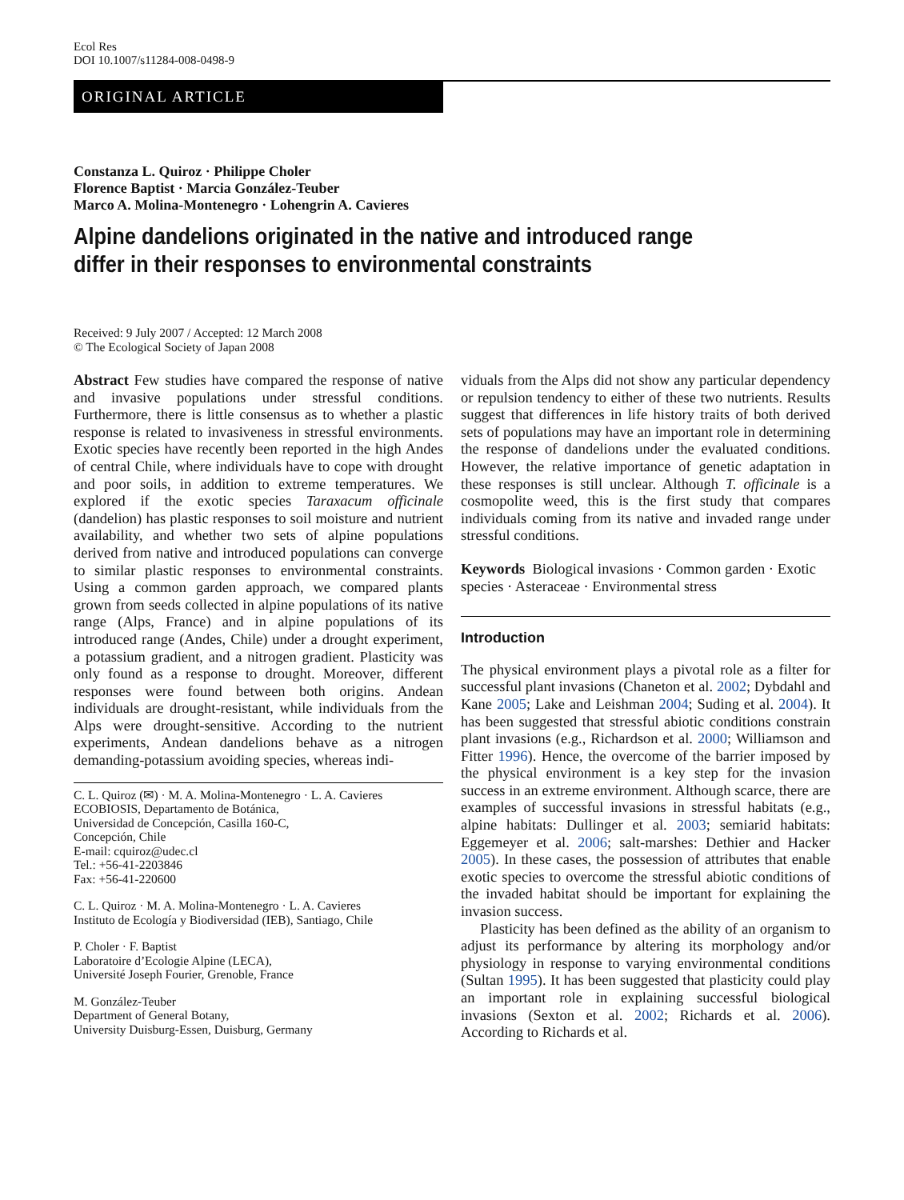Ecol Res
DOI 10.1007/s11284-008-0498-9
ORIGINAL ARTICLE
Constanza L. Quiroz · Philippe Choler
Florence Baptist · Marcia González-Teuber
Marco A. Molina-Montenegro · Lohengrin A. Cavieres
Alpine dandelions originated in the native and introduced range
differ in their responses to environmental constraints
Received: 9 July 2007 / Accepted: 12 March 2008
© The Ecological Society of Japan 2008
Abstract Few studies have compared the response of native and invasive populations under stressful conditions. Furthermore, there is little consensus as to whether a plastic response is related to invasiveness in stressful environments. Exotic species have recently been reported in the high Andes of central Chile, where individuals have to cope with drought and poor soils, in addition to extreme temperatures. We explored if the exotic species Taraxacum officinale (dandelion) has plastic responses to soil moisture and nutrient availability, and whether two sets of alpine populations derived from native and introduced populations can converge to similar plastic responses to environmental constraints. Using a common garden approach, we compared plants grown from seeds collected in alpine populations of its native range (Alps, France) and in alpine populations of its introduced range (Andes, Chile) under a drought experiment, a potassium gradient, and a nitrogen gradient. Plasticity was only found as a response to drought. Moreover, different responses were found between both origins. Andean individuals are drought-resistant, while individuals from the Alps were drought-sensitive. According to the nutrient experiments, Andean dandelions behave as a nitrogen demanding-potassium avoiding species, whereas indi-
C. L. Quiroz (✉) · M. A. Molina-Montenegro · L. A. Cavieres
ECOBIOSIS, Departamento de Botánica,
Universidad de Concepción, Casilla 160-C,
Concepción, Chile
E-mail: cquiroz@udec.cl
Tel.: +56-41-2203846
Fax: +56-41-220600
C. L. Quiroz · M. A. Molina-Montenegro · L. A. Cavieres
Instituto de Ecología y Biodiversidad (IEB), Santiago, Chile
P. Choler · F. Baptist
Laboratoire d’Ecologie Alpine (LECA),
Université Joseph Fourier, Grenoble, France
M. González-Teuber
Department of General Botany,
University Duisburg-Essen, Duisburg, Germany
viduals from the Alps did not show any particular dependency or repulsion tendency to either of these two nutrients. Results suggest that differences in life history traits of both derived sets of populations may have an important role in determining the response of dandelions under the evaluated conditions. However, the relative importance of genetic adaptation in these responses is still unclear. Although T. officinale is a cosmopolite weed, this is the first study that compares individuals coming from its native and invaded range under stressful conditions.
Keywords Biological invasions · Common garden · Exotic species · Asteraceae · Environmental stress
Introduction
The physical environment plays a pivotal role as a filter for successful plant invasions (Chaneton et al. 2002; Dybdahl and Kane 2005; Lake and Leishman 2004; Suding et al. 2004). It has been suggested that stressful abiotic conditions constrain plant invasions (e.g., Richardson et al. 2000; Williamson and Fitter 1996). Hence, the overcome of the barrier imposed by the physical environment is a key step for the invasion success in an extreme environment. Although scarce, there are examples of successful invasions in stressful habitats (e.g., alpine habitats: Dullinger et al. 2003; semiarid habitats: Eggemeyer et al. 2006; salt-marshes: Dethier and Hacker 2005). In these cases, the possession of attributes that enable exotic species to overcome the stressful abiotic conditions of the invaded habitat should be important for explaining the invasion success.
Plasticity has been defined as the ability of an organism to adjust its performance by altering its morphology and/or physiology in response to varying environmental conditions (Sultan 1995). It has been suggested that plasticity could play an important role in explaining successful biological invasions (Sexton et al. 2002; Richards et al. 2006). According to Richards et al.